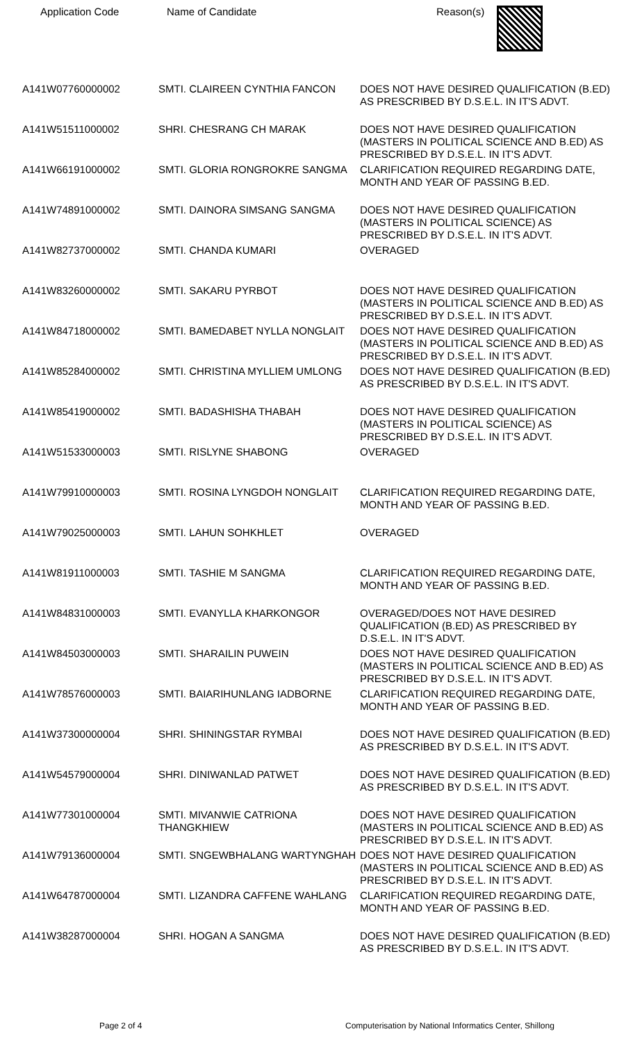| Application Code | Name of Candidate | Reason(s) |
| --- | --- | --- |
| A141W07760000002 | SMTI. CLAIREEN CYNTHIA FANCON | DOES NOT HAVE DESIRED QUALIFICATION (B.ED) AS PRESCRIBED BY D.S.E.L. IN IT'S ADVT. |
| A141W51511000002 | SHRI. CHESRANG CH MARAK | DOES NOT HAVE DESIRED QUALIFICATION (MASTERS IN POLITICAL SCIENCE AND B.ED) AS PRESCRIBED BY D.S.E.L. IN IT'S ADVT. |
| A141W66191000002 | SMTI. GLORIA RONGROKRE SANGMA | CLARIFICATION REQUIRED REGARDING DATE, MONTH AND YEAR OF PASSING B.ED. |
| A141W74891000002 | SMTI. DAINORA SIMSANG SANGMA | DOES NOT HAVE DESIRED QUALIFICATION (MASTERS IN POLITICAL SCIENCE) AS PRESCRIBED BY D.S.E.L. IN IT'S ADVT. |
| A141W82737000002 | SMTI. CHANDA KUMARI | OVERAGED |
| A141W83260000002 | SMTI. SAKARU PYRBOT | DOES NOT HAVE DESIRED QUALIFICATION (MASTERS IN POLITICAL SCIENCE AND B.ED) AS PRESCRIBED BY D.S.E.L. IN IT'S ADVT. |
| A141W84718000002 | SMTI. BAMEDABET NYLLA NONGLAIT | DOES NOT HAVE DESIRED QUALIFICATION (MASTERS IN POLITICAL SCIENCE AND B.ED) AS PRESCRIBED BY D.S.E.L. IN IT'S ADVT. |
| A141W85284000002 | SMTI. CHRISTINA MYLLIEM UMLONG | DOES NOT HAVE DESIRED QUALIFICATION (B.ED) AS PRESCRIBED BY D.S.E.L. IN IT'S ADVT. |
| A141W85419000002 | SMTI. BADASHISHA THABAH | DOES NOT HAVE DESIRED QUALIFICATION (MASTERS IN POLITICAL SCIENCE) AS PRESCRIBED BY D.S.E.L. IN IT'S ADVT. |
| A141W51533000003 | SMTI. RISLYNE SHABONG | OVERAGED |
| A141W79910000003 | SMTI. ROSINA LYNGDOH NONGLAIT | CLARIFICATION REQUIRED REGARDING DATE, MONTH AND YEAR OF PASSING B.ED. |
| A141W79025000003 | SMTI. LAHUN SOHKHLET | OVERAGED |
| A141W81911000003 | SMTI. TASHIE M SANGMA | CLARIFICATION REQUIRED REGARDING DATE, MONTH AND YEAR OF PASSING B.ED. |
| A141W84831000003 | SMTI. EVANYLLA KHARKONGOR | OVERAGED/DOES NOT HAVE DESIRED QUALIFICATION (B.ED) AS PRESCRIBED BY D.S.E.L. IN IT'S ADVT. |
| A141W84503000003 | SMTI. SHARAILIN PUWEIN | DOES NOT HAVE DESIRED QUALIFICATION (MASTERS IN POLITICAL SCIENCE AND B.ED) AS PRESCRIBED BY D.S.E.L. IN IT'S ADVT. |
| A141W78576000003 | SMTI. BAIARIHUNLANG IADBORNE | CLARIFICATION REQUIRED REGARDING DATE, MONTH AND YEAR OF PASSING B.ED. |
| A141W37300000004 | SHRI. SHININGSTAR RYMBAI | DOES NOT HAVE DESIRED QUALIFICATION (B.ED) AS PRESCRIBED BY D.S.E.L. IN IT'S ADVT. |
| A141W54579000004 | SHRI. DINIWANLAD PATWET | DOES NOT HAVE DESIRED QUALIFICATION (B.ED) AS PRESCRIBED BY D.S.E.L. IN IT'S ADVT. |
| A141W77301000004 | SMTI. MIVANWIE CATRIONA THANGKHIEW | DOES NOT HAVE DESIRED QUALIFICATION (MASTERS IN POLITICAL SCIENCE AND B.ED) AS PRESCRIBED BY D.S.E.L. IN IT'S ADVT. |
| A141W79136000004 | SMTI. SNGEWBHALANG WARTYNGHAH | DOES NOT HAVE DESIRED QUALIFICATION (MASTERS IN POLITICAL SCIENCE AND B.ED) AS PRESCRIBED BY D.S.E.L. IN IT'S ADVT. |
| A141W64787000004 | SMTI. LIZANDRA CAFFENE WAHLANG | CLARIFICATION REQUIRED REGARDING DATE, MONTH AND YEAR OF PASSING B.ED. |
| A141W38287000004 | SHRI. HOGAN A SANGMA | DOES NOT HAVE DESIRED QUALIFICATION (B.ED) AS PRESCRIBED BY D.S.E.L. IN IT'S ADVT. |
Page 2 of 4
Computerisation by National Informatics Center, Shillong